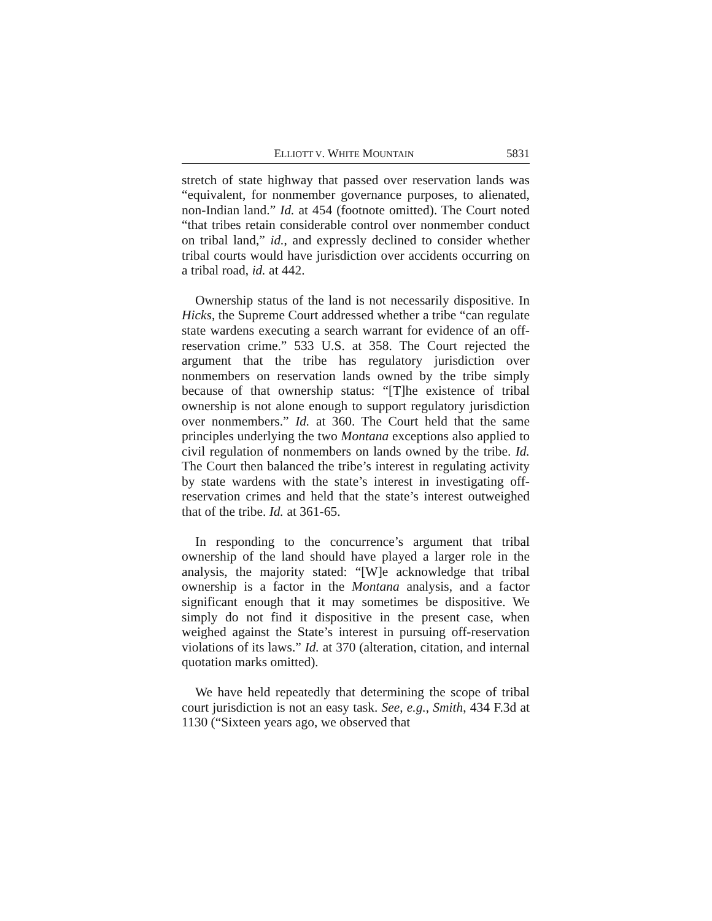ELLIOTT V. WHITE MOUNTAIN 5831
stretch of state highway that passed over reservation lands was “equivalent, for nonmember governance purposes, to alienated, non-Indian land.” Id. at 454 (footnote omitted). The Court noted “that tribes retain considerable control over nonmember conduct on tribal land,” id., and expressly declined to consider whether tribal courts would have jurisdiction over accidents occurring on a tribal road, id. at 442.
Ownership status of the land is not necessarily dispositive. In Hicks, the Supreme Court addressed whether a tribe “can regulate state wardens executing a search warrant for evidence of an off-reservation crime.” 533 U.S. at 358. The Court rejected the argument that the tribe has regulatory jurisdiction over nonmembers on reservation lands owned by the tribe simply because of that ownership status: “[T]he existence of tribal ownership is not alone enough to support regulatory jurisdiction over nonmembers.” Id. at 360. The Court held that the same principles underlying the two Montana exceptions also applied to civil regulation of nonmembers on lands owned by the tribe. Id. The Court then balanced the tribe’s interest in regulating activity by state wardens with the state’s interest in investigating off-reservation crimes and held that the state’s interest outweighed that of the tribe. Id. at 361-65.
In responding to the concurrence’s argument that tribal ownership of the land should have played a larger role in the analysis, the majority stated: “[W]e acknowledge that tribal ownership is a factor in the Montana analysis, and a factor significant enough that it may sometimes be dispositive. We simply do not find it dispositive in the present case, when weighed against the State’s interest in pursuing off-reservation violations of its laws.” Id. at 370 (alteration, citation, and internal quotation marks omitted).
We have held repeatedly that determining the scope of tribal court jurisdiction is not an easy task. See, e.g., Smith, 434 F.3d at 1130 (“Sixteen years ago, we observed that